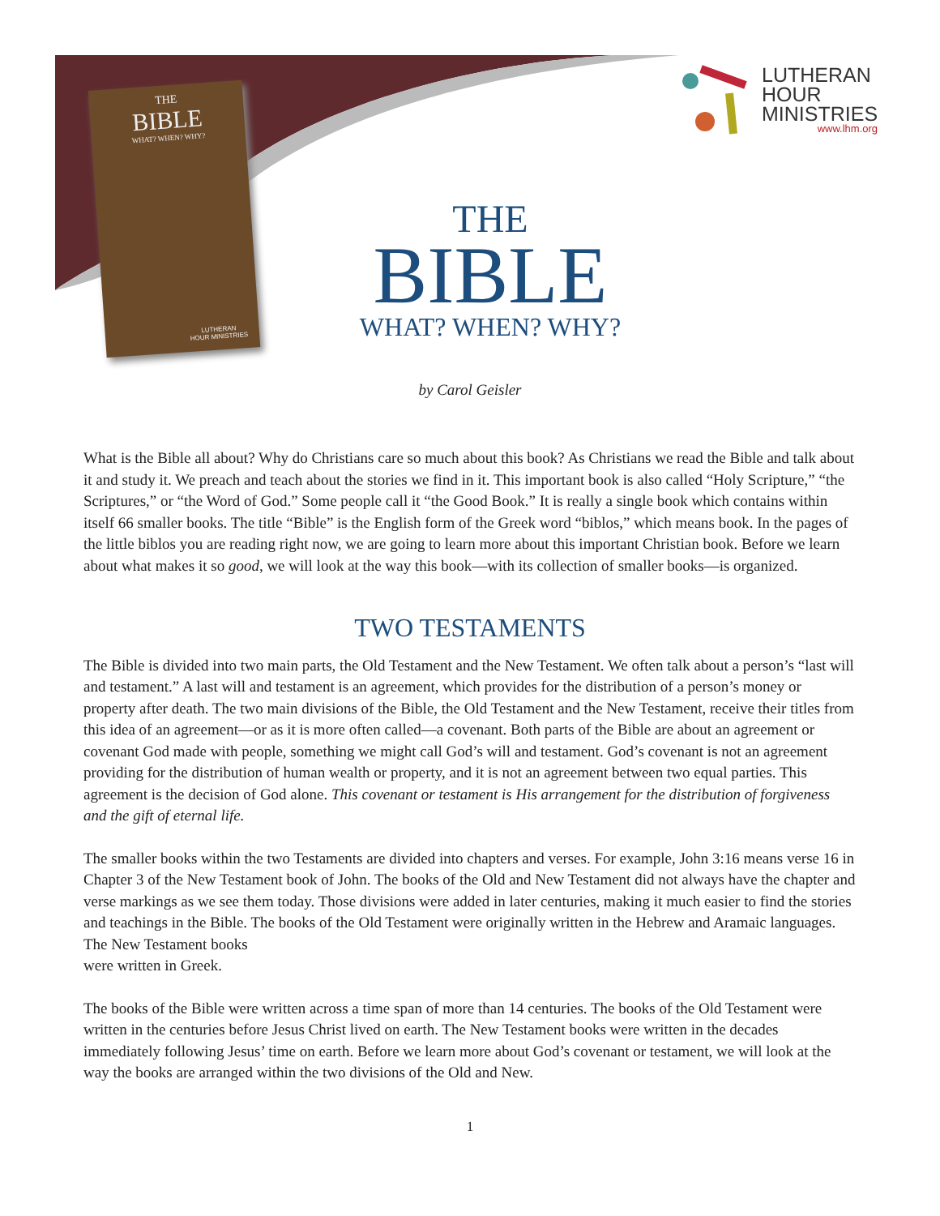THE
BIBLE
WHAT? WHEN? WHY?
LUTHERAN
HOUR MINISTRIES
LUTHERAN
HOUR
MINISTRIES
www.lhm.org
THE
BIBLE
WHAT? WHEN? WHY?
by Carol Geisler
What is the Bible all about? Why do Christians care so much about this book? As Christians we read the Bible and talk about it and study it. We preach and teach about the stories we find in it. This important book is also called “Holy Scripture,” “the Scriptures,” or “the Word of God.” Some people call it “the Good Book.” It is really a single book which contains within itself 66 smaller books. The title “Bible” is the English form of the Greek word “biblos,” which means book. In the pages of the little biblos you are reading right now, we are going to learn more about this important Christian book. Before we learn about what makes it so good, we will look at the way this book—with its collection of smaller books—is organized.
TWO TESTAMENTS
The Bible is divided into two main parts, the Old Testament and the New Testament. We often talk about a person’s “last will and testament.” A last will and testament is an agreement, which provides for the distribution of a person’s money or property after death. The two main divisions of the Bible, the Old Testament and the New Testament, receive their titles from this idea of an agreement—or as it is more often called—a covenant. Both parts of the Bible are about an agreement or covenant God made with people, something we might call God’s will and testament. God’s covenant is not an agreement providing for the distribution of human wealth or property, and it is not an agreement between two equal parties. This agreement is the decision of God alone. This covenant or testament is His arrangement for the distribution of forgiveness and the gift of eternal life.
The smaller books within the two Testaments are divided into chapters and verses. For example, John 3:16 means verse 16 in Chapter 3 of the New Testament book of John. The books of the Old and New Testament did not always have the chapter and verse markings as we see them today. Those divisions were added in later centuries, making it much easier to find the stories and teachings in the Bible. The books of the Old Testament were originally written in the Hebrew and Aramaic languages. The New Testament books
were written in Greek.
The books of the Bible were written across a time span of more than 14 centuries. The books of the Old Testament were written in the centuries before Jesus Christ lived on earth. The New Testament books were written in the decades immediately following Jesus’ time on earth. Before we learn more about God’s covenant or testament, we will look at the way the books are arranged within the two divisions of the Old and New.
1